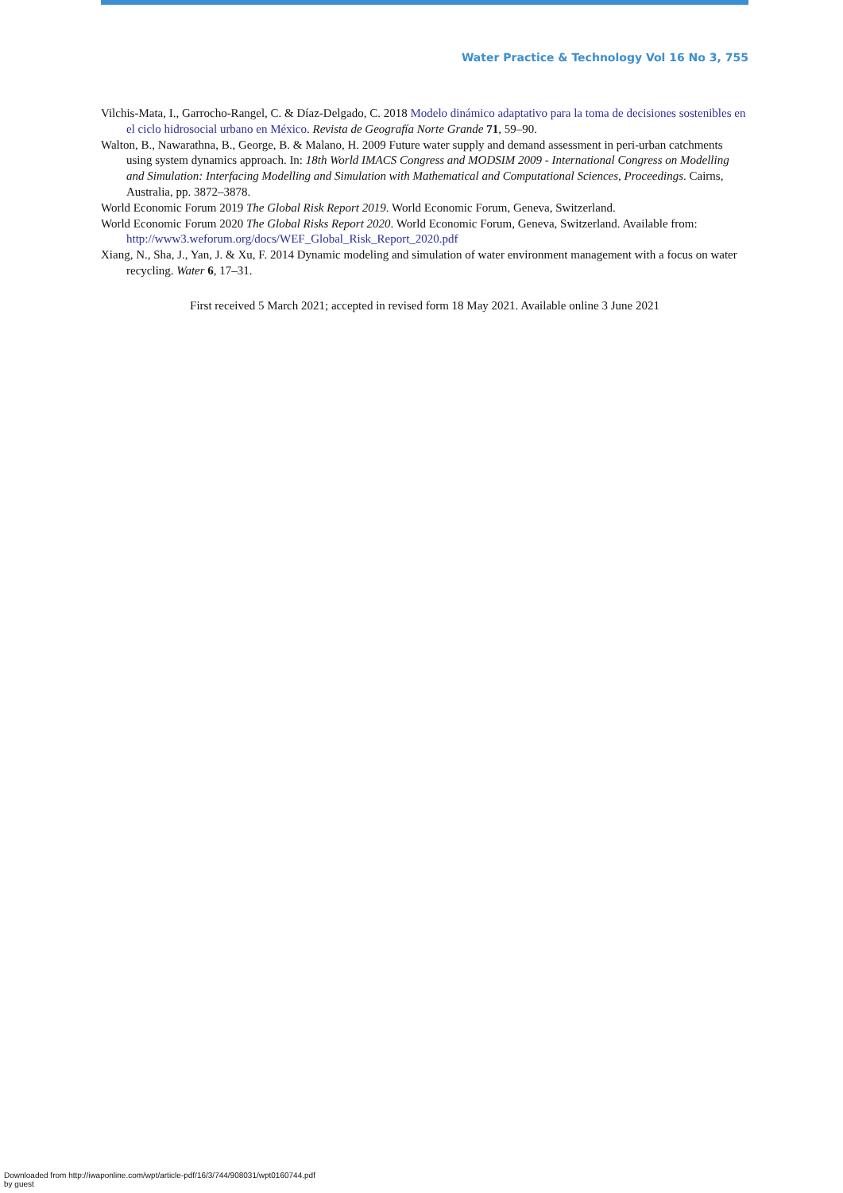Water Practice & Technology Vol 16 No 3, 755
Vilchis-Mata, I., Garrocho-Rangel, C. & Díaz-Delgado, C. 2018 Modelo dinámico adaptativo para la toma de decisiones sostenibles en el ciclo hidrosocial urbano en México. Revista de Geografía Norte Grande 71, 59–90.
Walton, B., Nawarathna, B., George, B. & Malano, H. 2009 Future water supply and demand assessment in peri-urban catchments using system dynamics approach. In: 18th World IMACS Congress and MODSIM 2009 - International Congress on Modelling and Simulation: Interfacing Modelling and Simulation with Mathematical and Computational Sciences, Proceedings. Cairns, Australia, pp. 3872–3878.
World Economic Forum 2019 The Global Risk Report 2019. World Economic Forum, Geneva, Switzerland.
World Economic Forum 2020 The Global Risks Report 2020. World Economic Forum, Geneva, Switzerland. Available from: http://www3.weforum.org/docs/WEF_Global_Risk_Report_2020.pdf
Xiang, N., Sha, J., Yan, J. & Xu, F. 2014 Dynamic modeling and simulation of water environment management with a focus on water recycling. Water 6, 17–31.
First received 5 March 2021; accepted in revised form 18 May 2021. Available online 3 June 2021
Downloaded from http://iwaponline.com/wpt/article-pdf/16/3/744/908031/wpt0160744.pdf
by guest